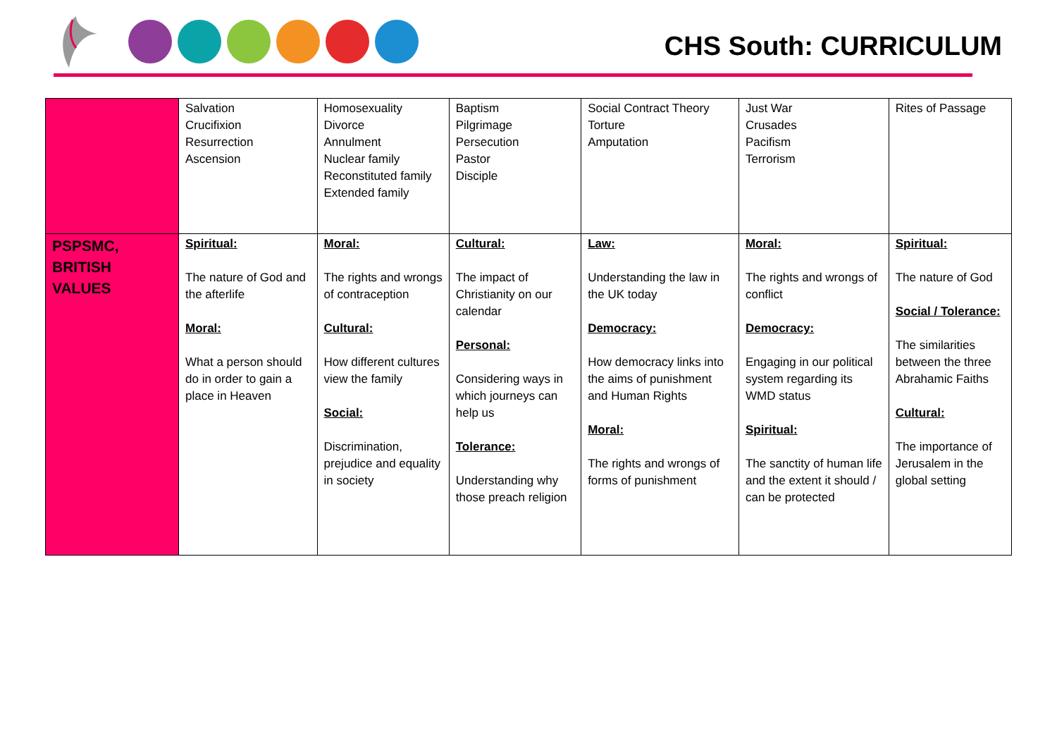CHS South: CURRICULUM
| | Salvation Crucifixion Resurrection Ascension | Homosexuality Divorce Annulment Nuclear family Reconstituted family Extended family | Baptism Pilgrimage Persecution Pastor Disciple | Social Contract Theory Torture Amputation | Just War Crusades Pacifism Terrorism | Rites of Passage |
| PSPSMC, BRITISH VALUES | Spiritual: The nature of God and the afterlife Moral: What a person should do in order to gain a place in Heaven | Moral: The rights and wrongs of contraception Cultural: How different cultures view the family Social: Discrimination, prejudice and equality in society | Cultural: The impact of Christianity on our calendar Personal: Considering ways in which journeys can help us Tolerance: Understanding why those preach religion | Law: Understanding the law in the UK today Democracy: How democracy links into the aims of punishment and Human Rights Moral: The rights and wrongs of forms of punishment | Moral: The rights and wrongs of conflict Democracy: Engaging in our political system regarding its WMD status Spiritual: The sanctity of human life and the extent it should / can be protected | Spiritual: The nature of God Social / Tolerance: The similarities between the three Abrahamic Faiths Cultural: The importance of Jerusalem in the global setting |